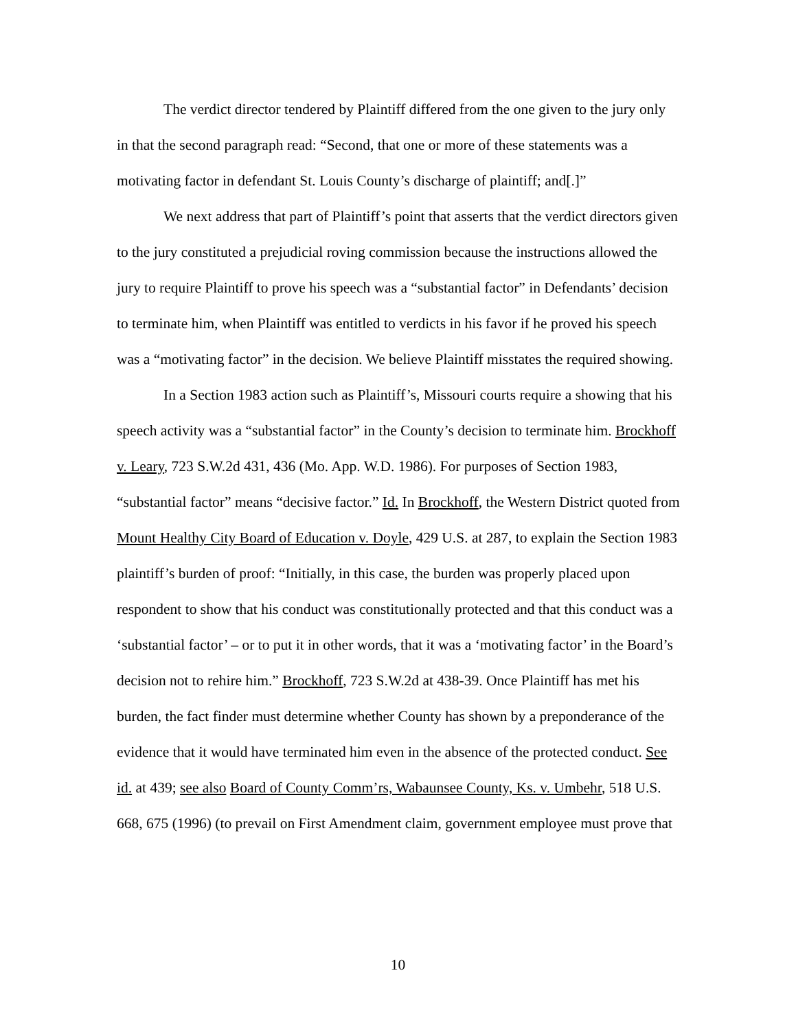The verdict director tendered by Plaintiff differed from the one given to the jury only in that the second paragraph read: “Second, that one or more of these statements was a motivating factor in defendant St. Louis County’s discharge of plaintiff; and[.]”
We next address that part of Plaintiff’s point that asserts that the verdict directors given to the jury constituted a prejudicial roving commission because the instructions allowed the jury to require Plaintiff to prove his speech was a “substantial factor” in Defendants’ decision to terminate him, when Plaintiff was entitled to verdicts in his favor if he proved his speech was a “motivating factor” in the decision. We believe Plaintiff misstates the required showing.
In a Section 1983 action such as Plaintiff’s, Missouri courts require a showing that his speech activity was a “substantial factor” in the County’s decision to terminate him. Brockhoff v. Leary, 723 S.W.2d 431, 436 (Mo. App. W.D. 1986). For purposes of Section 1983, “substantial factor” means “decisive factor.” Id. In Brockhoff, the Western District quoted from Mount Healthy City Board of Education v. Doyle, 429 U.S. at 287, to explain the Section 1983 plaintiff’s burden of proof: “Initially, in this case, the burden was properly placed upon respondent to show that his conduct was constitutionally protected and that this conduct was a ‘substantial factor’ – or to put it in other words, that it was a ‘motivating factor’ in the Board’s decision not to rehire him.” Brockhoff, 723 S.W.2d at 438-39. Once Plaintiff has met his burden, the fact finder must determine whether County has shown by a preponderance of the evidence that it would have terminated him even in the absence of the protected conduct. See id. at 439; see also Board of County Comm’rs, Wabaunsee County, Ks. v. Umbehr, 518 U.S. 668, 675 (1996) (to prevail on First Amendment claim, government employee must prove that
10